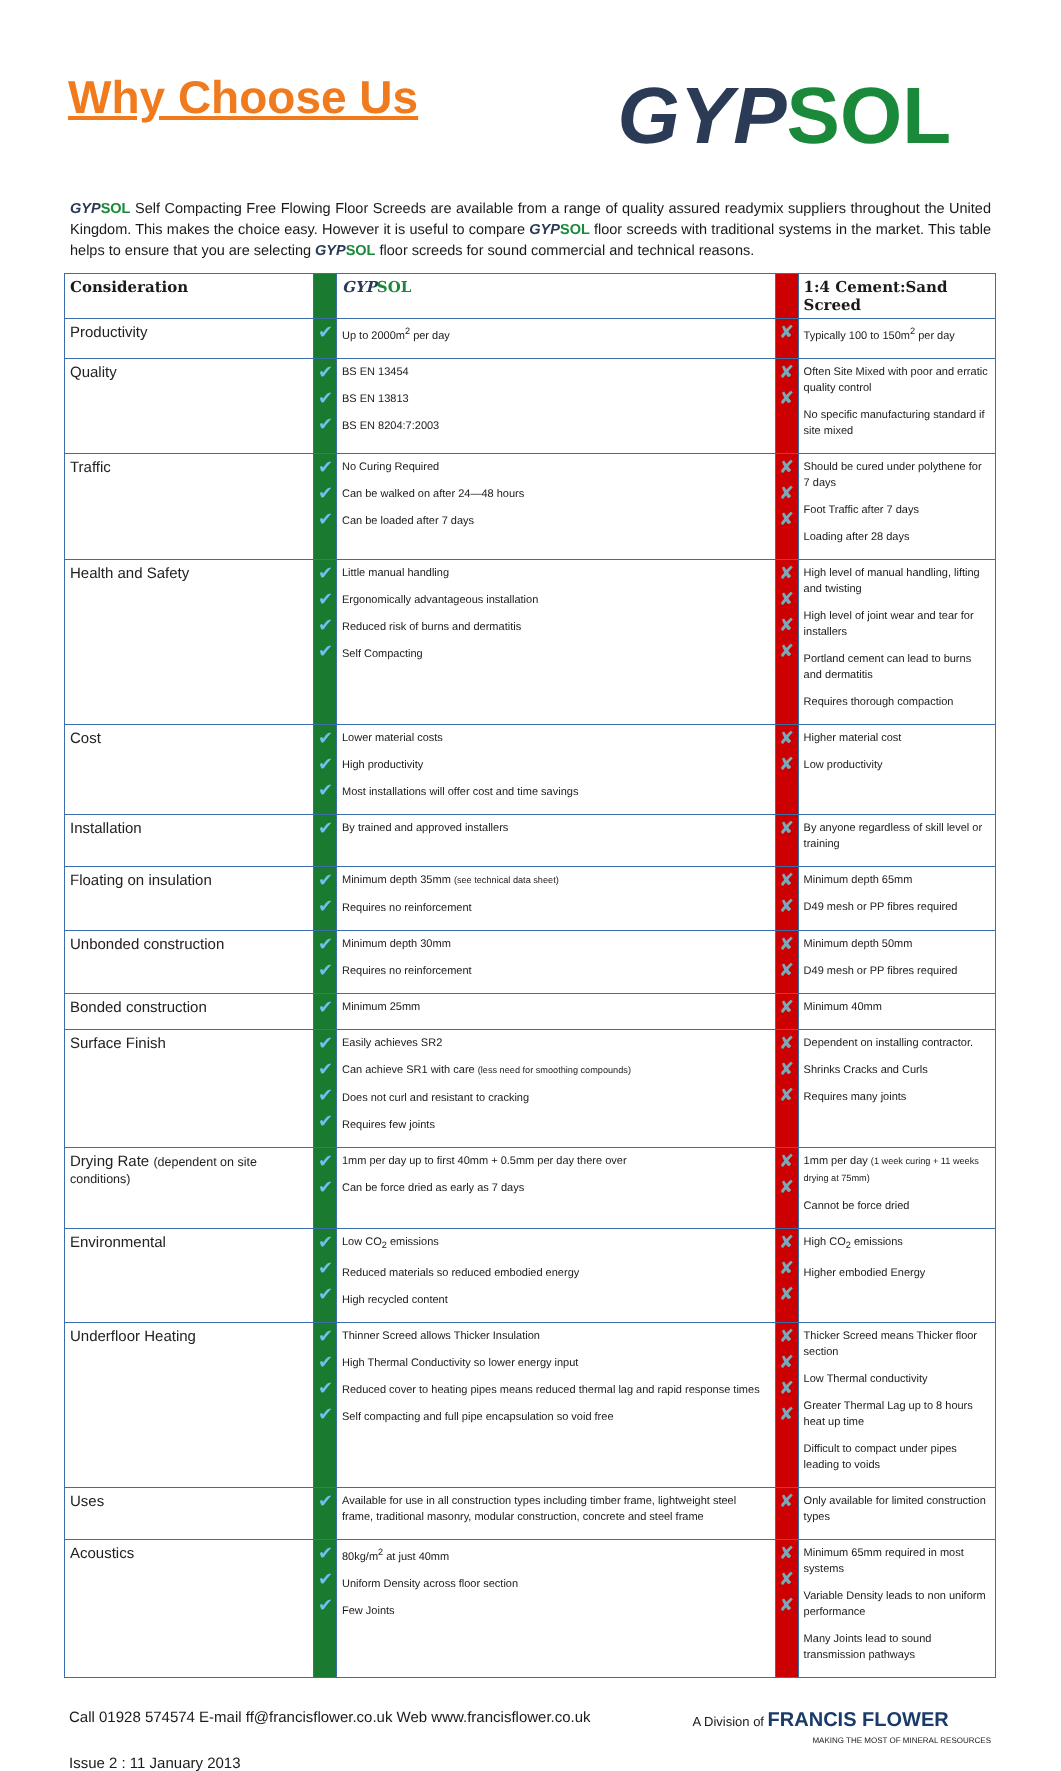Why Choose Us
GYPSOL
GYPSOL Self Compacting Free Flowing Floor Screeds are available from a range of quality assured readymix suppliers throughout the United Kingdom. This makes the choice easy. However it is useful to compare GYPSOL floor screeds with traditional systems in the market. This table helps to ensure that you are selecting GYPSOL floor screeds for sound commercial and technical reasons.
| Consideration | | GYP SOL | | 1:4 Cement:Sand Screed |
| --- | --- | --- | --- | --- |
| Productivity | ✔ | Up to 2000m<sup>2</sup> per day | ✘ | Typically 100 to 150m<sup>2</sup> per day |
| Quality | ✔ ✔ ✔ | BS EN 13454 BS EN 13813 BS EN 8204:7:2003 | ✘ ✘ | Often Site Mixed with poor and erratic quality control No specific manufacturing standard if site mixed |
| Traffic | ✔ ✔ ✔ | No Curing Required Can be walked on after 24—48 hours Can be loaded after 7 days | ✘ ✘ ✘ | Should be cured under polythene for 7 days Foot Traffic after 7 days Loading after 28 days |
| Health and Safety | ✔ ✔ ✔ ✔ | Little manual handling Ergonomically advantageous installation Reduced risk of burns and dermatitis Self Compacting | ✘ ✘ ✘ ✘ | High level of manual handling, lifting and twisting High level of joint wear and tear for installers Portland cement can lead to burns and dermatitis Requires thorough compaction |
| Cost | ✔ ✔ ✔ | Lower material costs High productivity Most installations will offer cost and time savings | ✘ ✘ | Higher material cost Low productivity |
| Installation | ✔ | By trained and approved installers | ✘ | By anyone regardless of skill level or training |
| Floating on insulation | ✔ ✔ | Minimum depth 35mm (see technical data sheet) Requires no reinforcement | ✘ ✘ | Minimum depth 65mm D49 mesh or PP fibres required |
| Unbonded construction | ✔ ✔ | Minimum depth 30mm Requires no reinforcement | ✘ ✘ | Minimum depth 50mm D49 mesh or PP fibres required |
| Bonded construction | ✔ | Minimum 25mm | ✘ | Minimum 40mm |
| Surface Finish | ✔ ✔ ✔ ✔ | Easily achieves SR2 Can achieve SR1 with care (less need for smoothing compounds) Does not curl and resistant to cracking Requires few joints | ✘ ✘ ✘ | Dependent on installing contractor. Shrinks Cracks and Curls Requires many joints |
| Drying Rate (dependent on site conditions) | ✔ ✔ | 1mm per day up to first 40mm + 0.5mm per day there over Can be force dried as early as 7 days | ✘ ✘ | 1mm per day (1 week curing + 11 weeks drying at 75mm) Cannot be force dried |
| Environmental | ✔ ✔ ✔ | Low CO<sub>2</sub> emissions Reduced materials so reduced embodied energy High recycled content | ✘ ✘ ✘ | High CO<sub>2</sub> emissions Higher embodied Energy |
| Underfloor Heating | ✔ ✔ ✔ ✔ | Thinner Screed allows Thicker Insulation High Thermal Conductivity so lower energy input Reduced cover to heating pipes means reduced thermal lag and rapid response times Self compacting and full pipe encapsulation so void free | ✘ ✘ ✘ ✘ | Thicker Screed means Thicker floor section Low Thermal conductivity Greater Thermal Lag up to 8 hours heat up time Difficult to compact under pipes leading to voids |
| Uses | ✔ | Available for use in all construction types including timber frame, lightweight steel frame, traditional masonry, modular construction, concrete and steel frame | ✘ | Only available for limited construction types |
| Acoustics | ✔ ✔ ✔ | 80kg/m<sup>2</sup> at just 40mm Uniform Density across floor section Few Joints | ✘ ✘ ✘ | Minimum 65mm required in most systems Variable Density leads to non uniform performance Many Joints lead to sound transmission pathways |
Call 01928 574574 E-mail ff@francisflower.co.uk Web www.francisflower.co.uk A Division of FRANCIS FLOWER
MAKING THE MOST OF MINERAL RESOURCES
Issue 2 : 11 January 2013